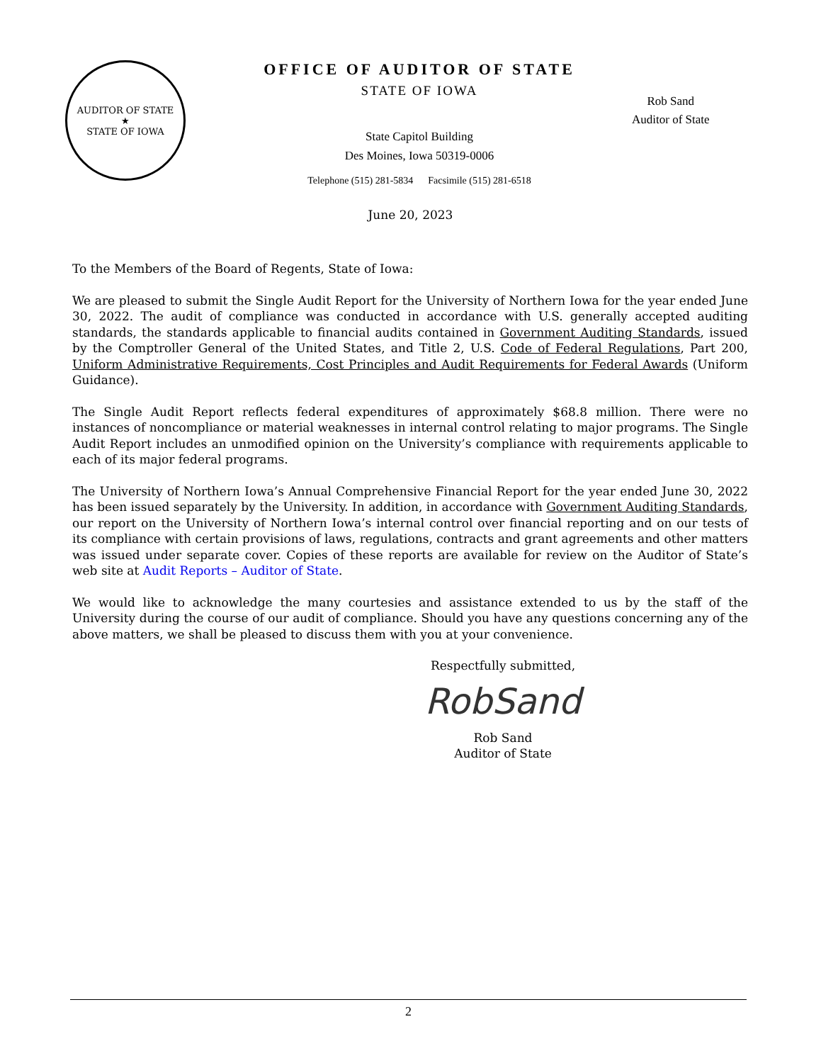AUDITOR OF STATE
★
STATE OF IOWA
OFFICE OF AUDITOR OF STATE
STATE OF IOWA
State Capitol Building
Des Moines, Iowa 50319-0006
Telephone (515) 281-5834 Facsimile (515) 281-6518
Rob Sand
Auditor of State
June 20, 2023
To the Members of the Board of Regents, State of Iowa:
We are pleased to submit the Single Audit Report for the University of Northern Iowa for the year ended June 30, 2022. The audit of compliance was conducted in accordance with U.S. generally accepted auditing standards, the standards applicable to financial audits contained in Government Auditing Standards, issued by the Comptroller General of the United States, and Title 2, U.S. Code of Federal Regulations, Part 200, Uniform Administrative Requirements, Cost Principles and Audit Requirements for Federal Awards (Uniform Guidance).
The Single Audit Report reflects federal expenditures of approximately $68.8 million. There were no instances of noncompliance or material weaknesses in internal control relating to major programs. The Single Audit Report includes an unmodified opinion on the University’s compliance with requirements applicable to each of its major federal programs.
The University of Northern Iowa’s Annual Comprehensive Financial Report for the year ended June 30, 2022 has been issued separately by the University. In addition, in accordance with Government Auditing Standards, our report on the University of Northern Iowa’s internal control over financial reporting and on our tests of its compliance with certain provisions of laws, regulations, contracts and grant agreements and other matters was issued under separate cover. Copies of these reports are available for review on the Auditor of State’s web site at Audit Reports – Auditor of State.
We would like to acknowledge the many courtesies and assistance extended to us by the staff of the University during the course of our audit of compliance. Should you have any questions concerning any of the above matters, we shall be pleased to discuss them with you at your convenience.
Respectfully submitted,
RobSand
Rob Sand
Auditor of State
2